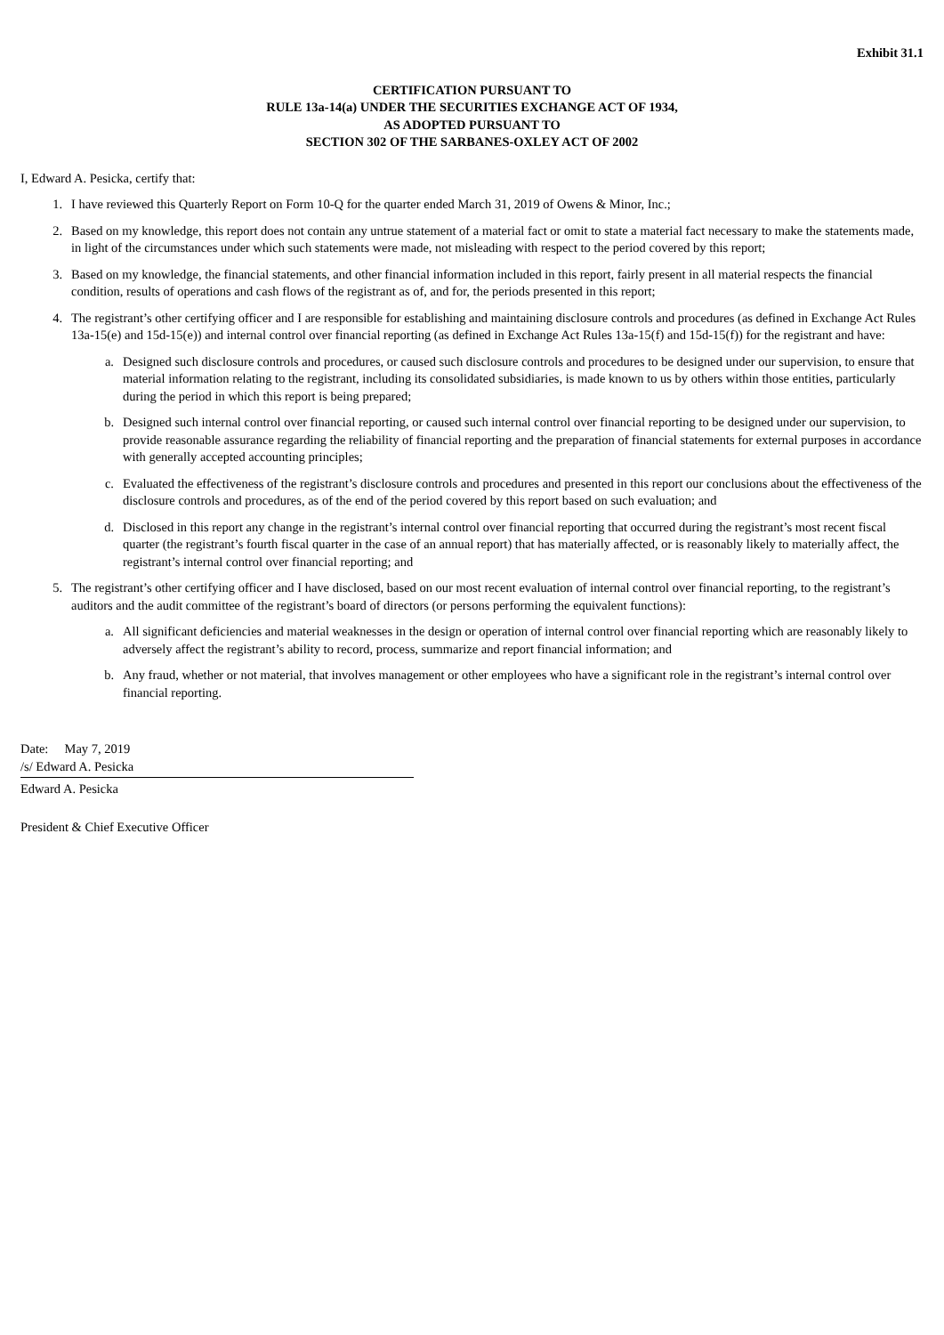Exhibit 31.1
CERTIFICATION PURSUANT TO
RULE 13a-14(a) UNDER THE SECURITIES EXCHANGE ACT OF 1934,
AS ADOPTED PURSUANT TO
SECTION 302 OF THE SARBANES-OXLEY ACT OF 2002
I, Edward A. Pesicka, certify that:
1. I have reviewed this Quarterly Report on Form 10-Q for the quarter ended March 31, 2019 of Owens & Minor, Inc.;
2. Based on my knowledge, this report does not contain any untrue statement of a material fact or omit to state a material fact necessary to make the statements made, in light of the circumstances under which such statements were made, not misleading with respect to the period covered by this report;
3. Based on my knowledge, the financial statements, and other financial information included in this report, fairly present in all material respects the financial condition, results of operations and cash flows of the registrant as of, and for, the periods presented in this report;
4. The registrant’s other certifying officer and I are responsible for establishing and maintaining disclosure controls and procedures (as defined in Exchange Act Rules 13a-15(e) and 15d-15(e)) and internal control over financial reporting (as defined in Exchange Act Rules 13a-15(f) and 15d-15(f)) for the registrant and have:
a. Designed such disclosure controls and procedures, or caused such disclosure controls and procedures to be designed under our supervision, to ensure that material information relating to the registrant, including its consolidated subsidiaries, is made known to us by others within those entities, particularly during the period in which this report is being prepared;
b. Designed such internal control over financial reporting, or caused such internal control over financial reporting to be designed under our supervision, to provide reasonable assurance regarding the reliability of financial reporting and the preparation of financial statements for external purposes in accordance with generally accepted accounting principles;
c. Evaluated the effectiveness of the registrant’s disclosure controls and procedures and presented in this report our conclusions about the effectiveness of the disclosure controls and procedures, as of the end of the period covered by this report based on such evaluation; and
d. Disclosed in this report any change in the registrant’s internal control over financial reporting that occurred during the registrant’s most recent fiscal quarter (the registrant’s fourth fiscal quarter in the case of an annual report) that has materially affected, or is reasonably likely to materially affect, the registrant’s internal control over financial reporting; and
5. The registrant’s other certifying officer and I have disclosed, based on our most recent evaluation of internal control over financial reporting, to the registrant’s auditors and the audit committee of the registrant’s board of directors (or persons performing the equivalent functions):
a. All significant deficiencies and material weaknesses in the design or operation of internal control over financial reporting which are reasonably likely to adversely affect the registrant’s ability to record, process, summarize and report financial information; and
b. Any fraud, whether or not material, that involves management or other employees who have a significant role in the registrant’s internal control over financial reporting.
Date: May 7, 2019
/s/ Edward A. Pesicka
Edward A. Pesicka
President & Chief Executive Officer